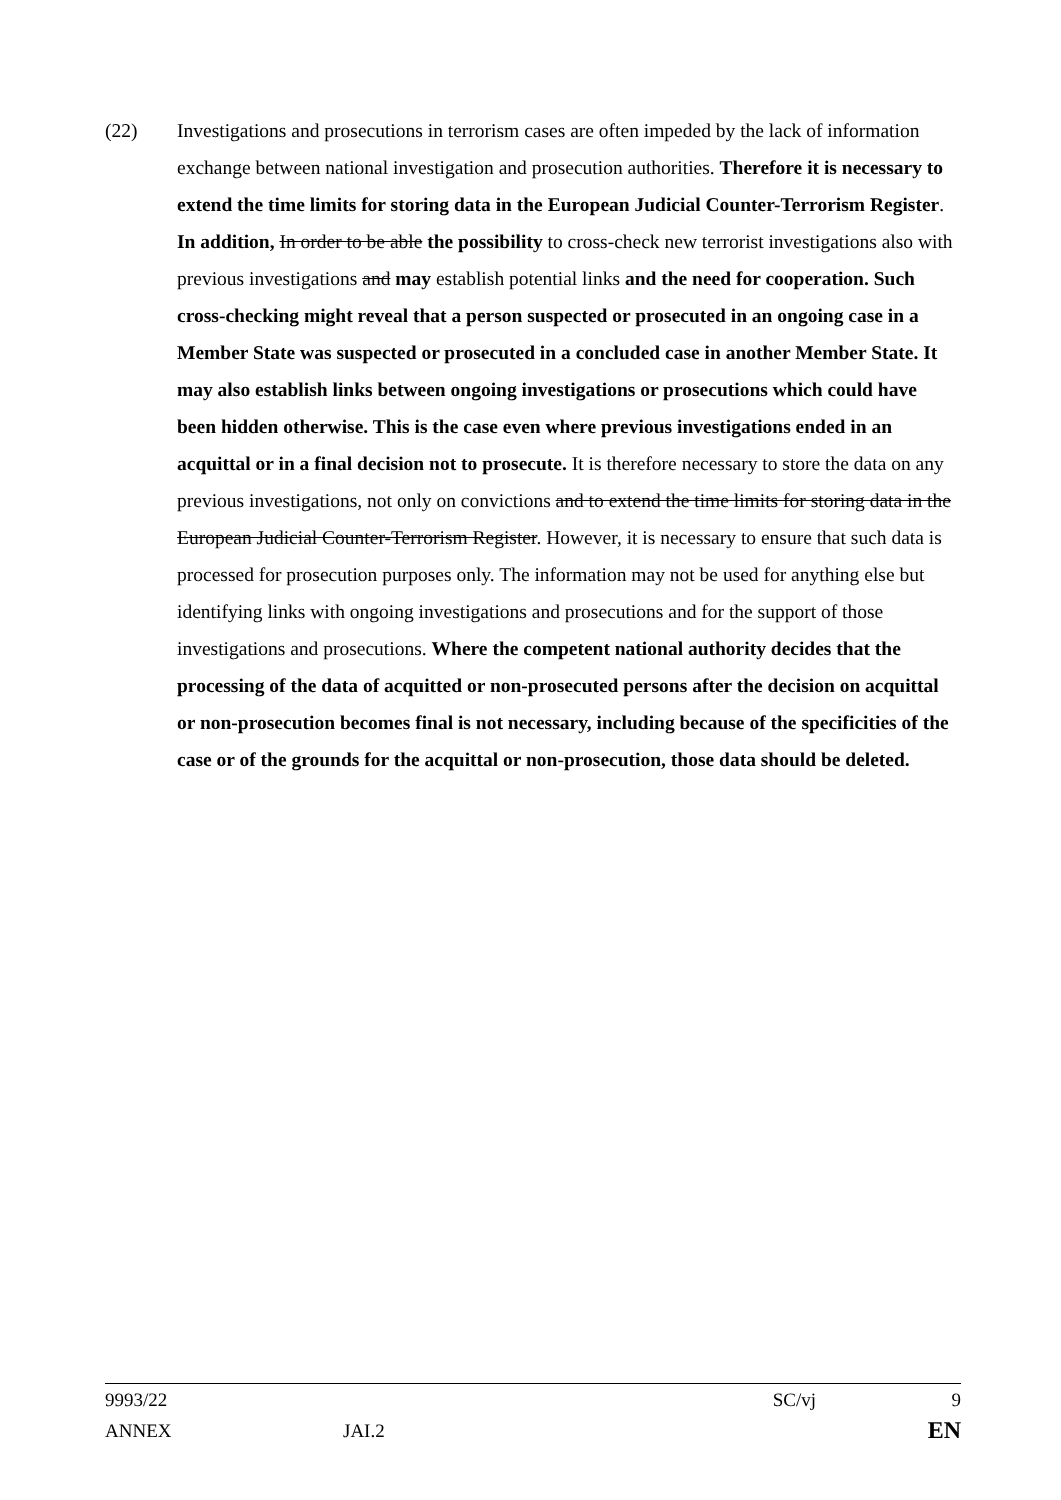(22) Investigations and prosecutions in terrorism cases are often impeded by the lack of information exchange between national investigation and prosecution authorities. Therefore it is necessary to extend the time limits for storing data in the European Judicial Counter-Terrorism Register. In addition, In order to be able the possibility to cross-check new terrorist investigations also with previous investigations and may establish potential links and the need for cooperation. Such cross-checking might reveal that a person suspected or prosecuted in an ongoing case in a Member State was suspected or prosecuted in a concluded case in another Member State. It may also establish links between ongoing investigations or prosecutions which could have been hidden otherwise. This is the case even where previous investigations ended in an acquittal or in a final decision not to prosecute. It is therefore necessary to store the data on any previous investigations, not only on convictions and to extend the time limits for storing data in the European Judicial Counter-Terrorism Register. However, it is necessary to ensure that such data is processed for prosecution purposes only. The information may not be used for anything else but identifying links with ongoing investigations and prosecutions and for the support of those investigations and prosecutions. Where the competent national authority decides that the processing of the data of acquitted or non-prosecuted persons after the decision on acquittal or non-prosecution becomes final is not necessary, including because of the specificities of the case or of the grounds for the acquittal or non-prosecution, those data should be deleted.
9993/22 SC/vj 9
ANNEX JAI.2 EN